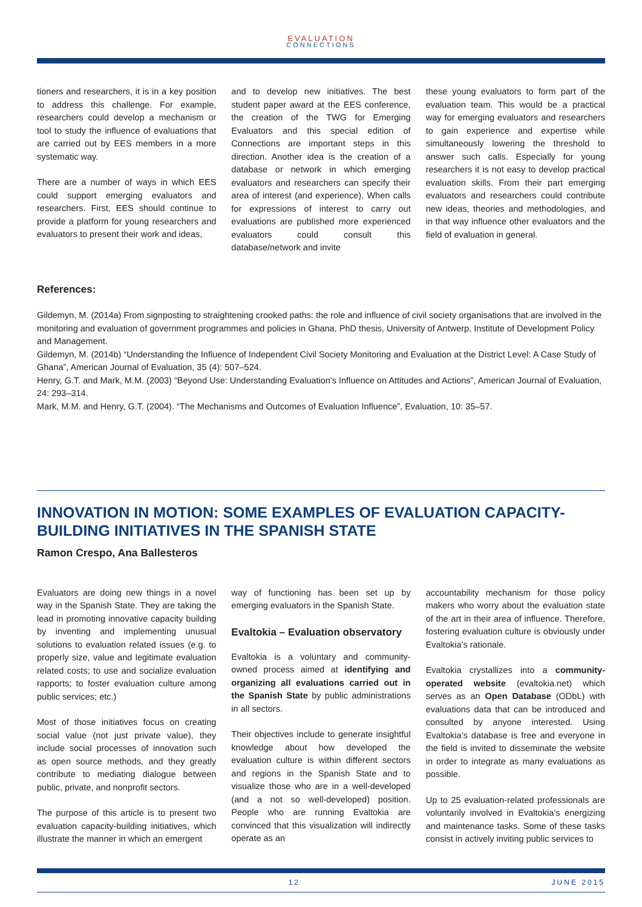EVALUATION
CONNECTIONS
tioners and researchers, it is in a key position to address this challenge. For example, researchers could develop a mechanism or tool to study the influence of evaluations that are carried out by EES members in a more systematic way.
There are a number of ways in which EES could support emerging evaluators and researchers. First, EES should continue to provide a platform for young researchers and evaluators to present their work and ideas,
and to develop new initiatives. The best student paper award at the EES conference, the creation of the TWG for Emerging Evaluators and this special edition of Connections are important steps in this direction. Another idea is the creation of a database or network in which emerging evaluators and researchers can specify their area of interest (and experience). When calls for expressions of interest to carry out evaluations are published more experienced evaluators could consult this database/network and invite
these young evaluators to form part of the evaluation team. This would be a practical way for emerging evaluators and researchers to gain experience and expertise while simultaneously lowering the threshold to answer such calls. Especially for young researchers it is not easy to develop practical evaluation skills. From their part emerging evaluators and researchers could contribute new ideas, theories and methodologies, and in that way influence other evaluators and the field of evaluation in general.
References:
Gildemyn, M. (2014a) From signposting to straightening crooked paths: the role and influence of civil society organisations that are involved in the monitoring and evaluation of government programmes and policies in Ghana, PhD thesis, University of Antwerp, Institute of Development Policy and Management.
Gildemyn, M. (2014b) “Understanding the Influence of Independent Civil Society Monitoring and Evaluation at the District Level: A Case Study of Ghana”, American Journal of Evaluation, 35 (4): 507–524.
Henry, G.T. and Mark, M.M. (2003) “Beyond Use: Understanding Evaluation's Influence on Attitudes and Actions”, American Journal of Evaluation, 24: 293–314.
Mark, M.M. and Henry, G.T. (2004). “The Mechanisms and Outcomes of Evaluation Influence”, Evaluation, 10: 35–57.
INNOVATION IN MOTION: SOME EXAMPLES OF EVALUATION CAPACITY-BUILDING INITIATIVES IN THE SPANISH STATE
Ramon Crespo, Ana Ballesteros
Evaluators are doing new things in a novel way in the Spanish State. They are taking the lead in promoting innovative capacity building by inventing and implementing unusual solutions to evaluation related issues (e.g. to properly size, value and legitimate evaluation related costs; to use and socialize evaluation rapports; to foster evaluation culture among public services; etc.)
Most of those initiatives focus on creating social value (not just private value), they include social processes of innovation such as open source methods, and they greatly contribute to mediating dialogue between public, private, and nonprofit sectors.
The purpose of this article is to present two evaluation capacity-building initiatives, which illustrate the manner in which an emergent
way of functioning has been set up by emerging evaluators in the Spanish State.
Evaltokia – Evaluation observatory
Evaltokia is a voluntary and community-owned process aimed at identifying and organizing all evaluations carried out in the Spanish State by public administrations in all sectors.
Their objectives include to generate insightful knowledge about how developed the evaluation culture is within different sectors and regions in the Spanish State and to visualize those who are in a well-developed (and a not so well-developed) position. People who are running Evaltokia are convinced that this visualization will indirectly operate as an
accountability mechanism for those policy makers who worry about the evaluation state of the art in their area of influence. Therefore, fostering evaluation culture is obviously under Evaltokia’s rationale.
Evaltokia crystallizes into a community-operated website (evaltokia.net) which serves as an Open Database (ODbL) with evaluations data that can be introduced and consulted by anyone interested. Using Evaltokia’s database is free and everyone in the field is invited to disseminate the website in order to integrate as many evaluations as possible.
Up to 25 evaluation-related professionals are voluntarily involved in Evaltokia’s energizing and maintenance tasks. Some of these tasks consist in actively inviting public services to
12 JUNE 2015